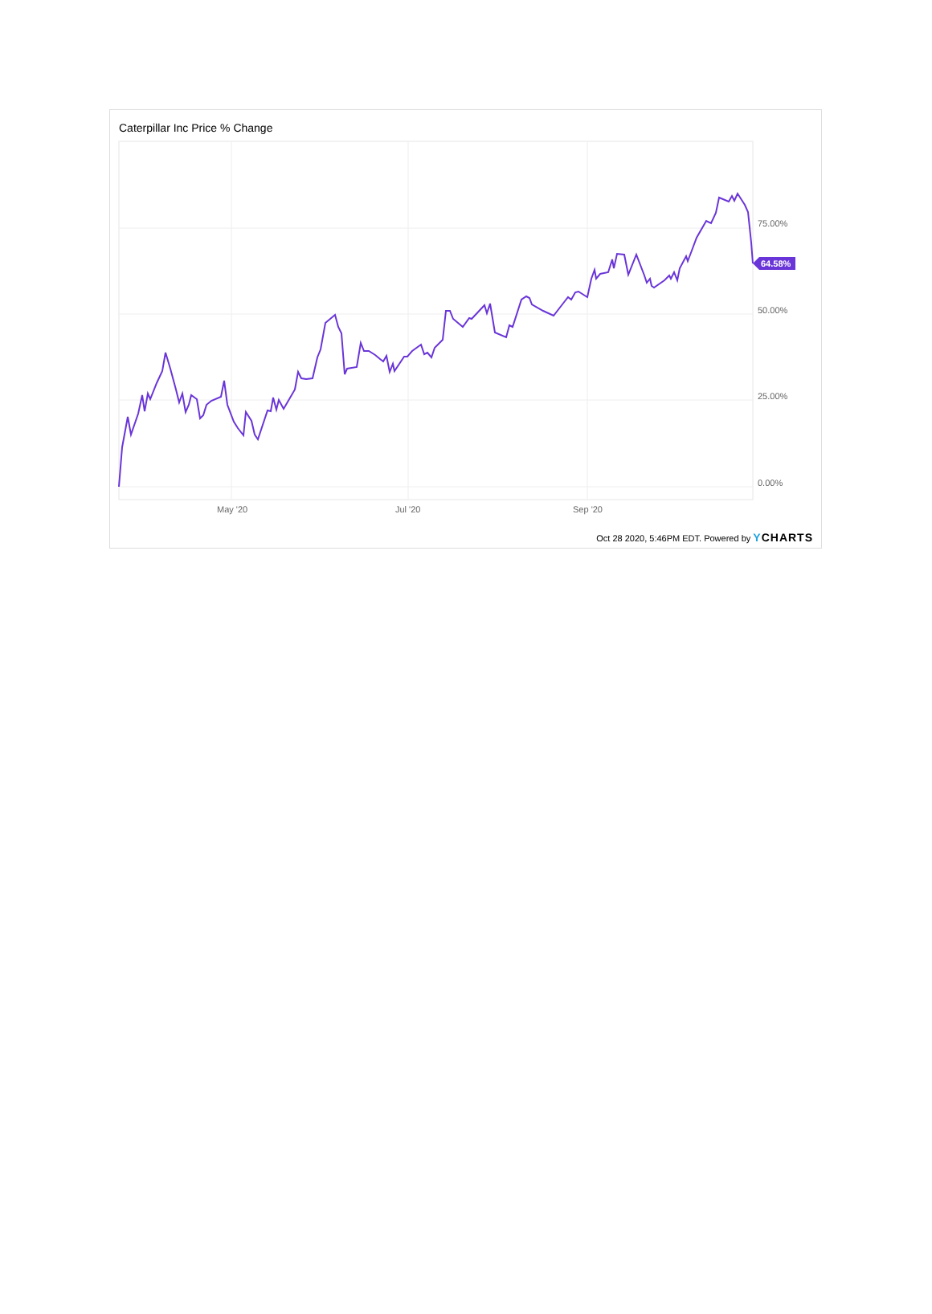Caterpillar Inc Price % Change
75.00%
50.00%
25.00%
0.00%
May '20
Jul '20
Sep '20
64.58%
Oct 28 2020, 5:46PM EDT. Powered by YCHARTS